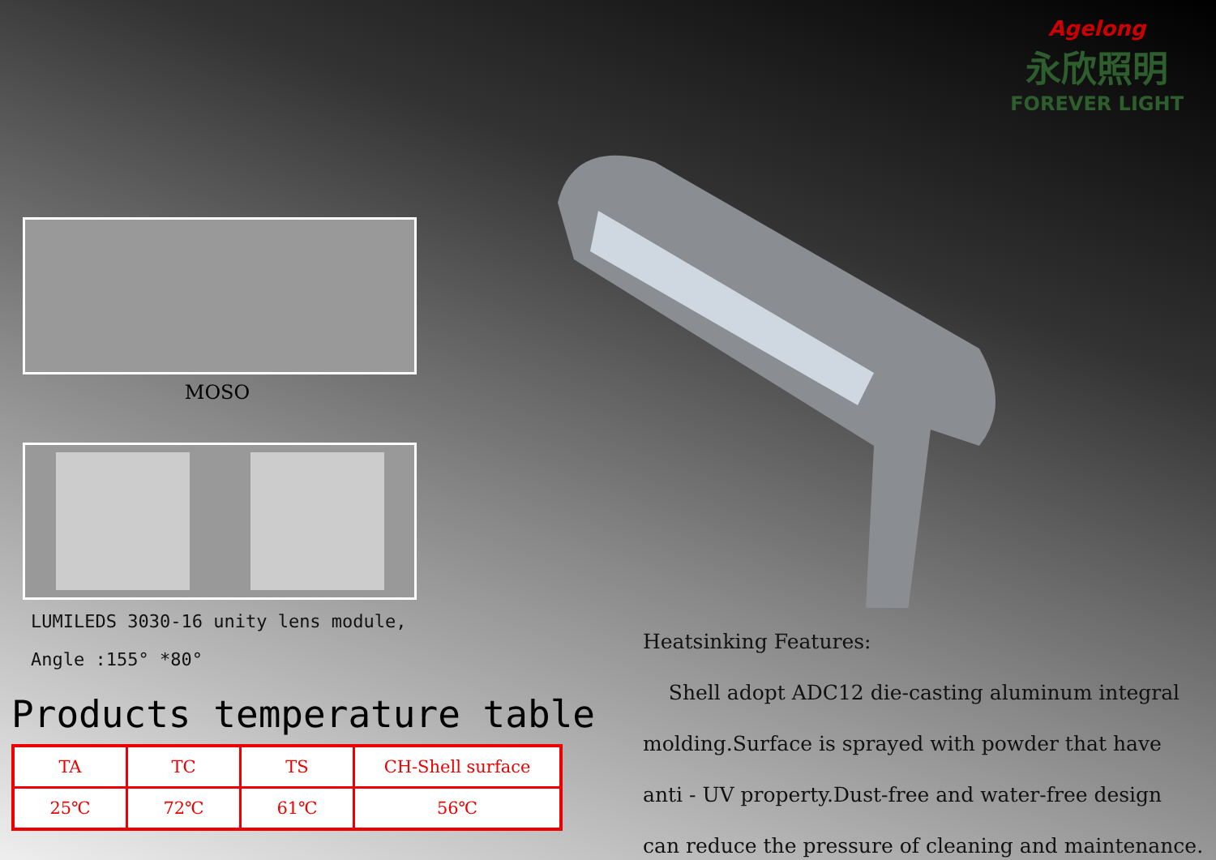MOSO
LUMILEDS 3030-16 unity lens module,
Angle :155° *80°
Products temperature table
| TA | TC | TS | CH-Shell surface |
| 25℃ | 72℃ | 61℃ | 56℃ |
Agelong
永欣照明
FOREVER LIGHT
Heatsinking Features:
Shell adopt ADC12 die-casting aluminum integral
molding.Surface is sprayed with powder that have
anti - UV property.Dust-free and water-free design
can reduce the pressure of cleaning and maintenance.